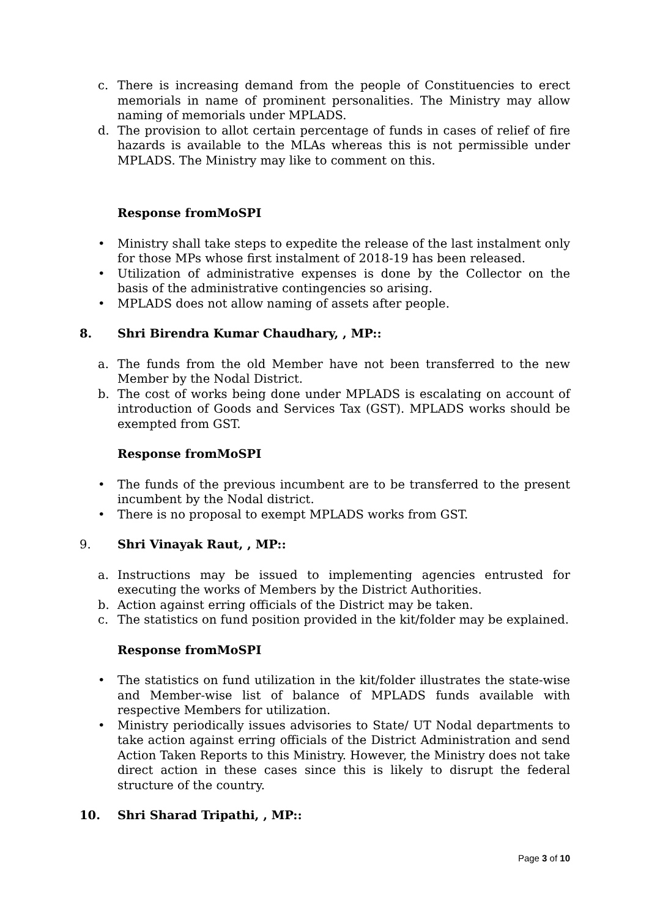c. There is increasing demand from the people of Constituencies to erect memorials in name of prominent personalities. The Ministry may allow naming of memorials under MPLADS.
d. The provision to allot certain percentage of funds in cases of relief of fire hazards is available to the MLAs whereas this is not permissible under MPLADS. The Ministry may like to comment on this.
Response fromMoSPI
• Ministry shall take steps to expedite the release of the last instalment only for those MPs whose first instalment of 2018-19 has been released.
• Utilization of administrative expenses is done by the Collector on the basis of the administrative contingencies so arising.
• MPLADS does not allow naming of assets after people.
8. Shri Birendra Kumar Chaudhary, , MP::
a. The funds from the old Member have not been transferred to the new Member by the Nodal District.
b. The cost of works being done under MPLADS is escalating on account of introduction of Goods and Services Tax (GST). MPLADS works should be exempted from GST.
Response fromMoSPI
• The funds of the previous incumbent are to be transferred to the present incumbent by the Nodal district.
• There is no proposal to exempt MPLADS works from GST.
9. Shri Vinayak Raut, , MP::
a. Instructions may be issued to implementing agencies entrusted for executing the works of Members by the District Authorities.
b. Action against erring officials of the District may be taken.
c. The statistics on fund position provided in the kit/folder may be explained.
Response fromMoSPI
• The statistics on fund utilization in the kit/folder illustrates the state-wise and Member-wise list of balance of MPLADS funds available with respective Members for utilization.
• Ministry periodically issues advisories to State/ UT Nodal departments to take action against erring officials of the District Administration and send Action Taken Reports to this Ministry. However, the Ministry does not take direct action in these cases since this is likely to disrupt the federal structure of the country.
10. Shri Sharad Tripathi, , MP::
Page 3 of 10